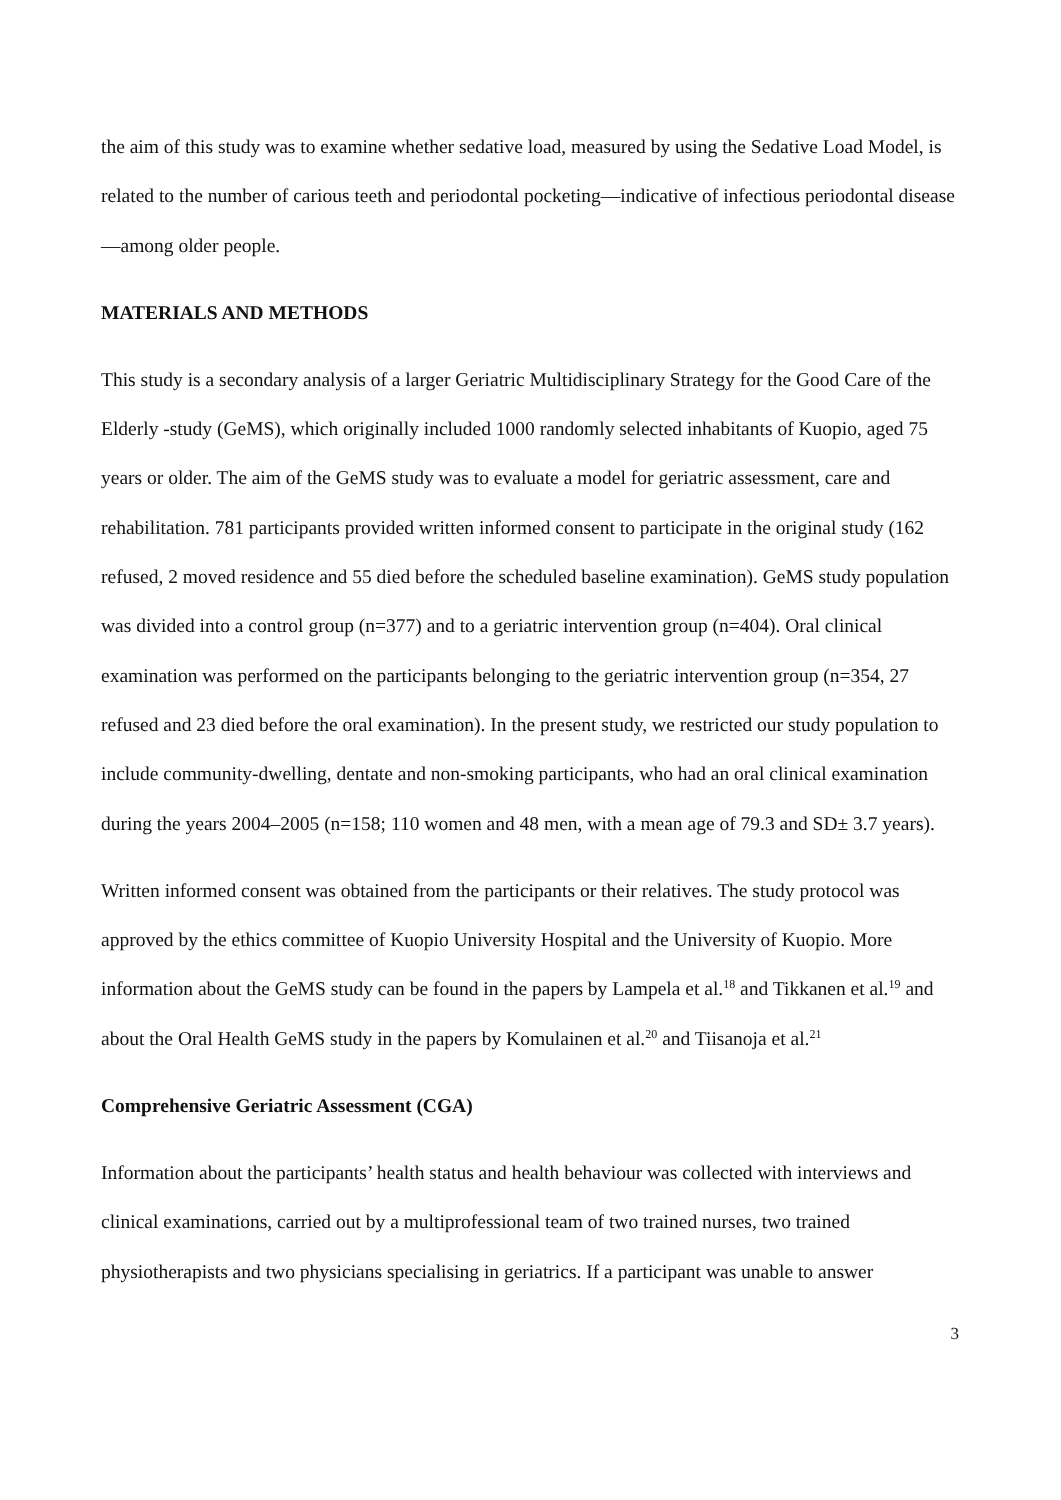the aim of this study was to examine whether sedative load, measured by using the Sedative Load Model, is related to the number of carious teeth and periodontal pocketing—indicative of infectious periodontal disease—among older people.
MATERIALS AND METHODS
This study is a secondary analysis of a larger Geriatric Multidisciplinary Strategy for the Good Care of the Elderly -study (GeMS), which originally included 1000 randomly selected inhabitants of Kuopio, aged 75 years or older. The aim of the GeMS study was to evaluate a model for geriatric assessment, care and rehabilitation. 781 participants provided written informed consent to participate in the original study (162 refused, 2 moved residence and 55 died before the scheduled baseline examination). GeMS study population was divided into a control group (n=377) and to a geriatric intervention group (n=404). Oral clinical examination was performed on the participants belonging to the geriatric intervention group (n=354, 27 refused and 23 died before the oral examination). In the present study, we restricted our study population to include community-dwelling, dentate and non-smoking participants, who had an oral clinical examination during the years 2004–2005 (n=158; 110 women and 48 men, with a mean age of 79.3 and SD± 3.7 years).
Written informed consent was obtained from the participants or their relatives. The study protocol was approved by the ethics committee of Kuopio University Hospital and the University of Kuopio. More information about the GeMS study can be found in the papers by Lampela et al.<sup>18</sup> and Tikkanen et al.<sup>19</sup> and about the Oral Health GeMS study in the papers by Komulainen et al.<sup>20</sup> and Tiisanoja et al.<sup>21</sup>
Comprehensive Geriatric Assessment (CGA)
Information about the participants’ health status and health behaviour was collected with interviews and clinical examinations, carried out by a multiprofessional team of two trained nurses, two trained physiotherapists and two physicians specialising in geriatrics. If a participant was unable to answer
3